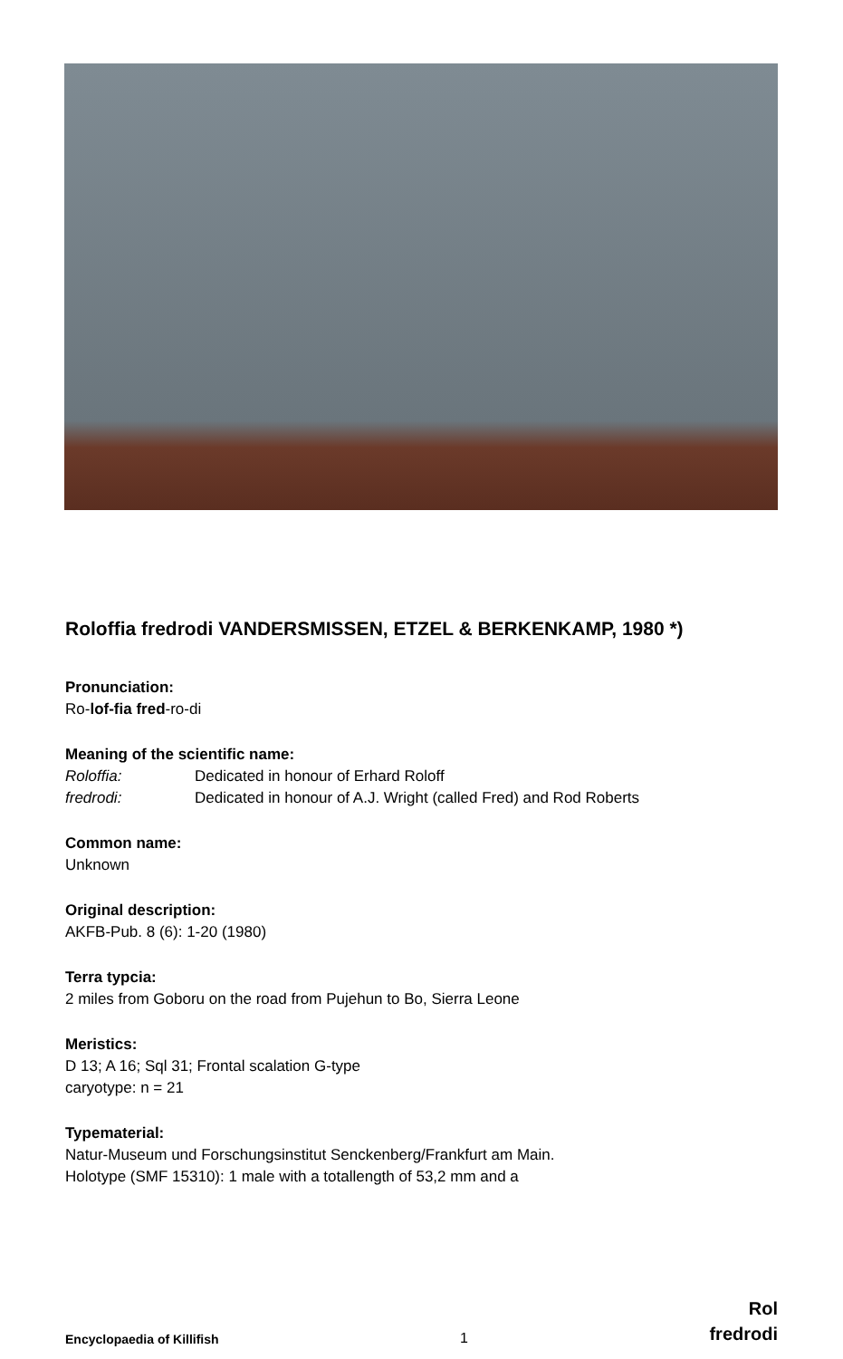Roloffia fredrodi VANDERSMISSEN, ETZEL & BERKENKAMP, 1980 *)
Pronunciation:
Ro-lof-fia fred-ro-di
Meaning of the scientific name:
Roloffia: Dedicated in honour of Erhard Roloff
fredrodi: Dedicated in honour of A.J. Wright (called Fred) and Rod Roberts
Common name:
Unknown
Original description:
AKFB-Pub. 8 (6): 1-20 (1980)
Terra typcia:
2 miles from Goboru on the road from Pujehun to Bo, Sierra Leone
Meristics:
D 13; A 16; Sql 31; Frontal scalation G-type
caryotype: n = 21
Typematerial:
Natur-Museum und Forschungsinstitut Senckenberg/Frankfurt am Main.
Holotype (SMF 15310): 1 male with a totallength of 53,2 mm and a
Encyclopaedia of Killifish 1 Rol
fredrodi